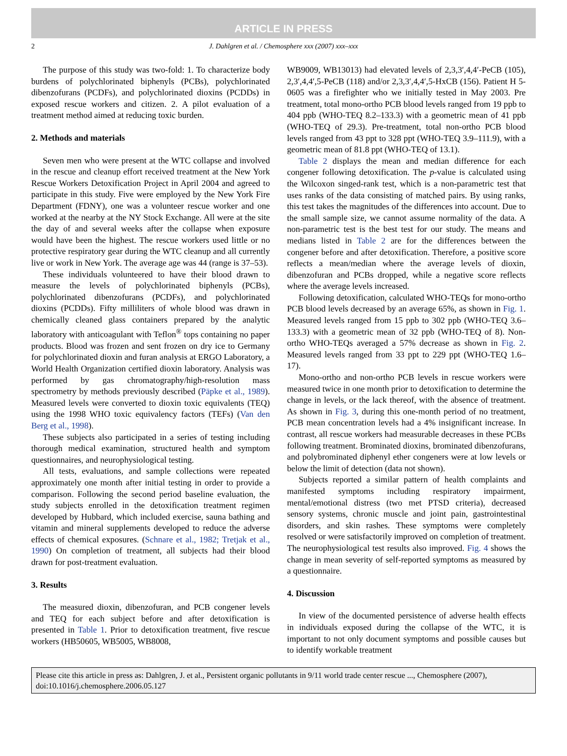ARTICLE IN PRESS
2 J. Dahlgren et al. / Chemosphere xxx (2007) xxx–xxx
The purpose of this study was two-fold: 1. To characterize body burdens of polychlorinated biphenyls (PCBs), polychlorinated dibenzofurans (PCDFs), and polychlorinated dioxins (PCDDs) in exposed rescue workers and citizen. 2. A pilot evaluation of a treatment method aimed at reducing toxic burden.
2. Methods and materials
Seven men who were present at the WTC collapse and involved in the rescue and cleanup effort received treatment at the New York Rescue Workers Detoxification Project in April 2004 and agreed to participate in this study. Five were employed by the New York Fire Department (FDNY), one was a volunteer rescue worker and one worked at the nearby at the NY Stock Exchange. All were at the site the day of and several weeks after the collapse when exposure would have been the highest. The rescue workers used little or no protective respiratory gear during the WTC cleanup and all currently live or work in New York. The average age was 44 (range is 37–53).
These individuals volunteered to have their blood drawn to measure the levels of polychlorinated biphenyls (PCBs), polychlorinated dibenzofurans (PCDFs), and polychlorinated dioxins (PCDDs). Fifty milliliters of whole blood was drawn in chemically cleaned glass containers prepared by the analytic laboratory with anticoagulant with Teflon<sup>®</sup> tops containing no paper products. Blood was frozen and sent frozen on dry ice to Germany for polychlorinated dioxin and furan analysis at ERGO Laboratory, a World Health Organization certified dioxin laboratory. Analysis was performed by gas chromatography/high-resolution mass spectrometry by methods previously described (Päpke et al., 1989). Measured levels were converted to dioxin toxic equivalents (TEQ) using the 1998 WHO toxic equivalency factors (TEFs) (Van den Berg et al., 1998).
These subjects also participated in a series of testing including thorough medical examination, structured health and symptom questionnaires, and neurophysiological testing.
All tests, evaluations, and sample collections were repeated approximately one month after initial testing in order to provide a comparison. Following the second period baseline evaluation, the study subjects enrolled in the detoxification treatment regimen developed by Hubbard, which included exercise, sauna bathing and vitamin and mineral supplements developed to reduce the adverse effects of chemical exposures. (Schnare et al., 1982; Tretjak et al., 1990) On completion of treatment, all subjects had their blood drawn for post-treatment evaluation.
3. Results
The measured dioxin, dibenzofuran, and PCB congener levels and TEQ for each subject before and after detoxification is presented in Table 1. Prior to detoxification treatment, five rescue workers (HB50605, WB5005, WB8008,
WB9009, WB13013) had elevated levels of 2,3,3′,4,4′-PeCB (105), 2,3′,4,4′,5-PeCB (118) and/or 2,3,3′,4,4′,5-HxCB (156). Patient H 5-0605 was a firefighter who we initially tested in May 2003. Pre treatment, total mono-ortho PCB blood levels ranged from 19 ppb to 404 ppb (WHO-TEQ 8.2–133.3) with a geometric mean of 41 ppb (WHO-TEQ of 29.3). Pre-treatment, total non-ortho PCB blood levels ranged from 43 ppt to 328 ppt (WHO-TEQ 3.9–111.9), with a geometric mean of 81.8 ppt (WHO-TEQ of 13.1).
Table 2 displays the mean and median difference for each congener following detoxification. The p-value is calculated using the Wilcoxon singed-rank test, which is a non-parametric test that uses ranks of the data consisting of matched pairs. By using ranks, this test takes the magnitudes of the differences into account. Due to the small sample size, we cannot assume normality of the data. A non-parametric test is the best test for our study. The means and medians listed in Table 2 are for the differences between the congener before and after detoxification. Therefore, a positive score reflects a mean/median where the average levels of dioxin, dibenzofuran and PCBs dropped, while a negative score reflects where the average levels increased.
Following detoxification, calculated WHO-TEQs for mono-ortho PCB blood levels decreased by an average 65%, as shown in Fig. 1. Measured levels ranged from 15 ppb to 302 ppb (WHO-TEQ 3.6–133.3) with a geometric mean of 32 ppb (WHO-TEQ of 8). Non-ortho WHO-TEQs averaged a 57% decrease as shown in Fig. 2. Measured levels ranged from 33 ppt to 229 ppt (WHO-TEQ 1.6–17).
Mono-ortho and non-ortho PCB levels in rescue workers were measured twice in one month prior to detoxification to determine the change in levels, or the lack thereof, with the absence of treatment. As shown in Fig. 3, during this one-month period of no treatment, PCB mean concentration levels had a 4% insignificant increase. In contrast, all rescue workers had measurable decreases in these PCBs following treatment. Brominated dioxins, brominated dibenzofurans, and polybrominated diphenyl ether congeners were at low levels or below the limit of detection (data not shown).
Subjects reported a similar pattern of health complaints and manifested symptoms including respiratory impairment, mental/emotional distress (two met PTSD criteria), decreased sensory systems, chronic muscle and joint pain, gastrointestinal disorders, and skin rashes. These symptoms were completely resolved or were satisfactorily improved on completion of treatment. The neurophysiological test results also improved. Fig. 4 shows the change in mean severity of self-reported symptoms as measured by a questionnaire.
4. Discussion
In view of the documented persistence of adverse health effects in individuals exposed during the collapse of the WTC, it is important to not only document symptoms and possible causes but to identify workable treatment
Please cite this article in press as: Dahlgren, J. et al., Persistent organic pollutants in 9/11 world trade center rescue ..., Chemosphere (2007), doi:10.1016/j.chemosphere.2006.05.127